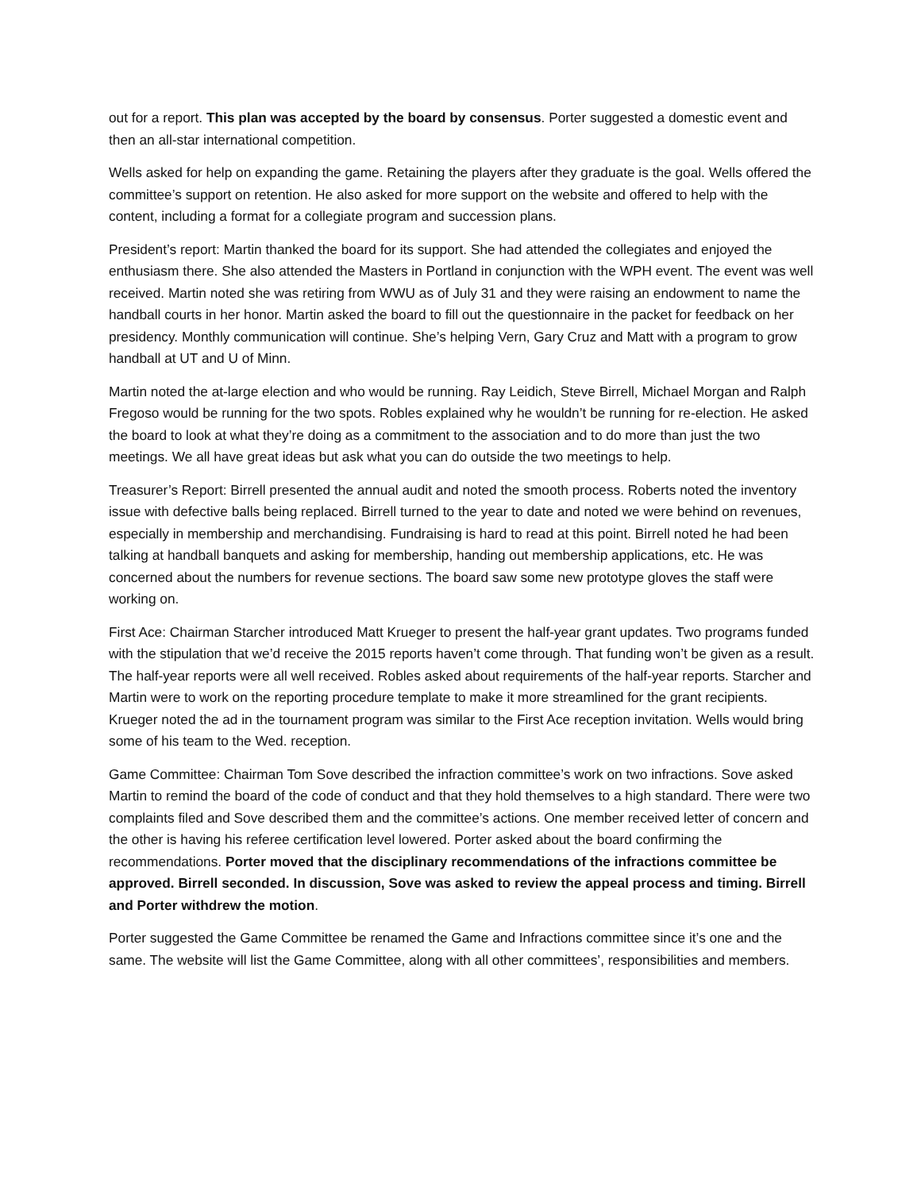out for a report. This plan was accepted by the board by consensus. Porter suggested a domestic event and then an all-star international competition.
Wells asked for help on expanding the game. Retaining the players after they graduate is the goal. Wells offered the committee’s support on retention. He also asked for more support on the website and offered to help with the content, including a format for a collegiate program and succession plans.
President’s report: Martin thanked the board for its support. She had attended the collegiates and enjoyed the enthusiasm there. She also attended the Masters in Portland in conjunction with the WPH event. The event was well received. Martin noted she was retiring from WWU as of July 31 and they were raising an endowment to name the handball courts in her honor. Martin asked the board to fill out the questionnaire in the packet for feedback on her presidency. Monthly communication will continue. She’s helping Vern, Gary Cruz and Matt with a program to grow handball at UT and U of Minn.
Martin noted the at-large election and who would be running. Ray Leidich, Steve Birrell, Michael Morgan and Ralph Fregoso would be running for the two spots. Robles explained why he wouldn’t be running for re-election. He asked the board to look at what they’re doing as a commitment to the association and to do more than just the two meetings. We all have great ideas but ask what you can do outside the two meetings to help.
Treasurer’s Report: Birrell presented the annual audit and noted the smooth process. Roberts noted the inventory issue with defective balls being replaced. Birrell turned to the year to date and noted we were behind on revenues, especially in membership and merchandising. Fundraising is hard to read at this point. Birrell noted he had been talking at handball banquets and asking for membership, handing out membership applications, etc. He was concerned about the numbers for revenue sections. The board saw some new prototype gloves the staff were working on.
First Ace: Chairman Starcher introduced Matt Krueger to present the half-year grant updates. Two programs funded with the stipulation that we’d receive the 2015 reports haven’t come through. That funding won’t be given as a result. The half-year reports were all well received. Robles asked about requirements of the half-year reports. Starcher and Martin were to work on the reporting procedure template to make it more streamlined for the grant recipients. Krueger noted the ad in the tournament program was similar to the First Ace reception invitation. Wells would bring some of his team to the Wed. reception.
Game Committee: Chairman Tom Sove described the infraction committee’s work on two infractions. Sove asked Martin to remind the board of the code of conduct and that they hold themselves to a high standard. There were two complaints filed and Sove described them and the committee’s actions. One member received letter of concern and the other is having his referee certification level lowered. Porter asked about the board confirming the recommendations. Porter moved that the disciplinary recommendations of the infractions committee be approved. Birrell seconded. In discussion, Sove was asked to review the appeal process and timing. Birrell and Porter withdrew the motion.
Porter suggested the Game Committee be renamed the Game and Infractions committee since it’s one and the same. The website will list the Game Committee, along with all other committees’, responsibilities and members.